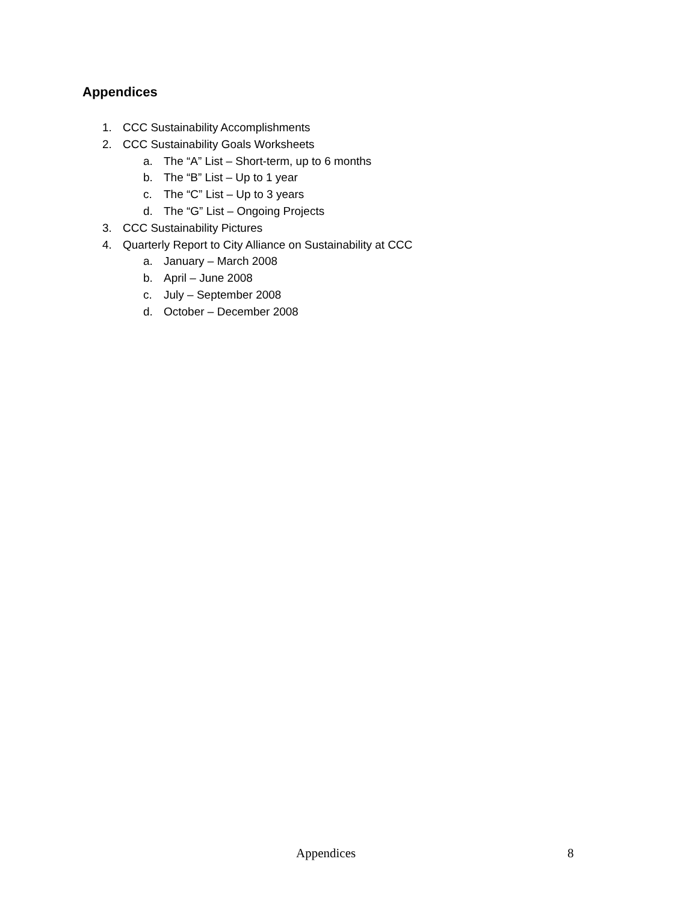Appendices
1. CCC Sustainability Accomplishments
2. CCC Sustainability Goals Worksheets
a. The “A” List – Short-term, up to 6 months
b. The “B” List – Up to 1 year
c. The “C” List – Up to 3 years
d. The “G” List – Ongoing Projects
3. CCC Sustainability Pictures
4. Quarterly Report to City Alliance on Sustainability at CCC
a. January – March 2008
b. April – June 2008
c. July – September 2008
d. October – December 2008
Appendices 8